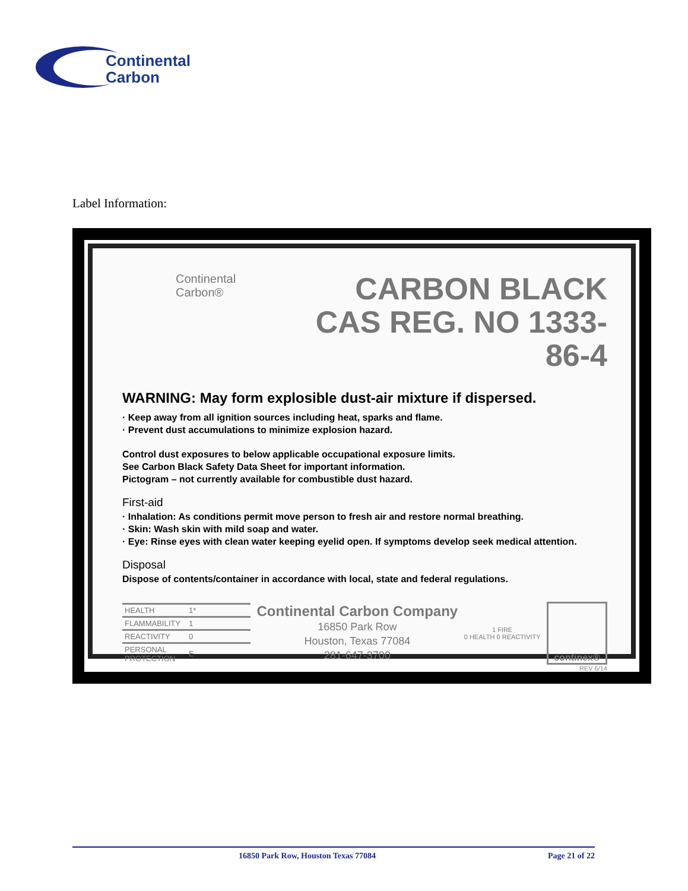Continental
Carbon
Label Information:
Continental
Carbon®
CARBON BLACK
CAS REG. NO 1333-86-4
WARNING: May form explosible dust-air mixture if dispersed.
· Keep away from all ignition sources including heat, sparks and flame.
· Prevent dust accumulations to minimize explosion hazard.
Control dust exposures to below applicable occupational exposure limits.
See Carbon Black Safety Data Sheet for important information.
Pictogram – not currently available for combustible dust hazard.
First-aid
· Inhalation: As conditions permit move person to fresh air and restore normal breathing.
· Skin: Wash skin with mild soap and water.
· Eye: Rinse eyes with clean water keeping eyelid open. If symptoms develop seek medical attention.
Disposal
Dispose of contents/container in accordance with local, state and federal regulations.
| HEALTH | 1* |
| FLAMMABILITY | 1 |
| REACTIVITY | 0 |
| PERSONAL PROTECTION | E |
Continental Carbon Company
16850 Park Row
Houston, Texas 77084
281-647-3700
1 FIRE
0 HEALTH 0 REACTIVITY
continex®
REV 6/14
16850 Park Row, Houston Texas 77084 Page 21 of 22